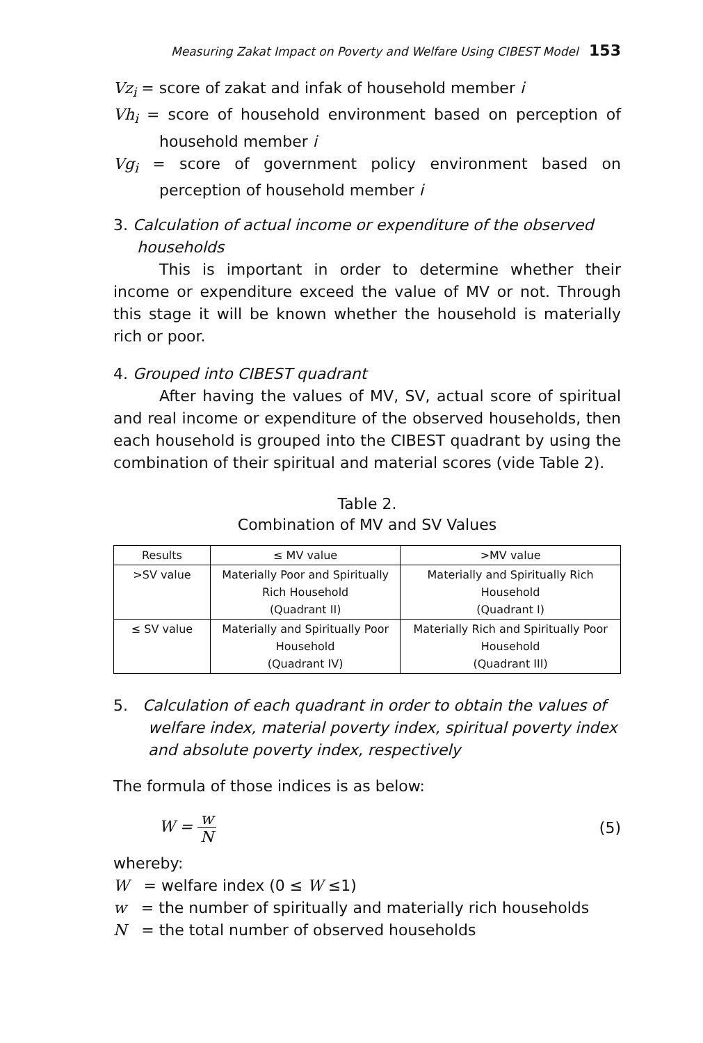Measuring Zakat Impact on Poverty and Welfare Using CIBEST Model 153
Vz<sub>i</sub> = score of zakat and infak of household member i
Vh<sub>i</sub> = score of household environment based on perception of household member i
Vg<sub>i</sub> = score of government policy environment based on perception of household member i
3. Calculation of actual income or expenditure of the observed households
This is important in order to determine whether their income or expenditure exceed the value of MV or not. Through this stage it will be known whether the household is materially rich or poor.
4. Grouped into CIBEST quadrant
After having the values of MV, SV, actual score of spiritual and real income or expenditure of the observed households, then each household is grouped into the CIBEST quadrant by using the combination of their spiritual and material scores (vide Table 2).
Table 2.
Combination of MV and SV Values
| Results | ≤ MV value | >MV value |
| --- | --- | --- |
| >SV value | Materially Poor and Spiritually Rich Household (Quadrant II) | Materially and Spiritually Rich Household (Quadrant I) |
| ≤ SV value | Materially and Spiritually Poor Household (Quadrant IV) | Materially Rich and Spiritually Poor Household (Quadrant III) |
5. Calculation of each quadrant in order to obtain the values of welfare index, material poverty index, spiritual poverty index and absolute poverty index, respectively
The formula of those indices is as below:
W = w N (5)
whereby:
W = welfare index (0 ≤ W ≤1)
w = the number of spiritually and materially rich households
N = the total number of observed households